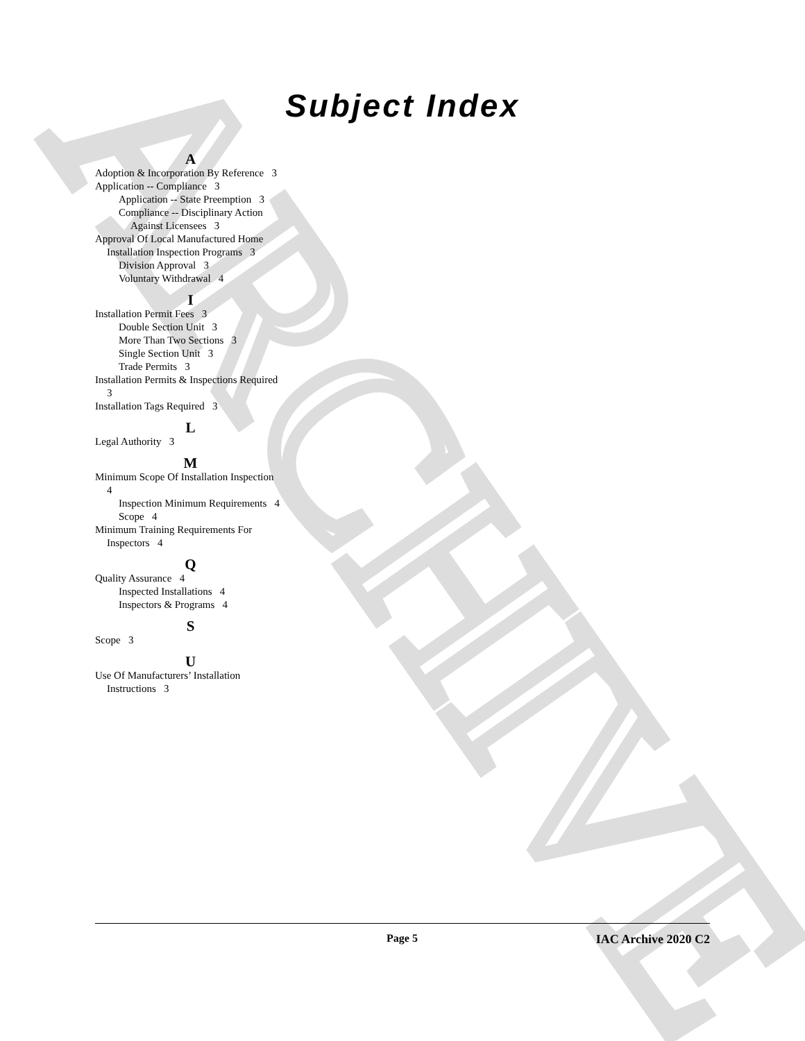ARCHIVE
Subject Index
A
Adoption & Incorporation By Reference 3
Application -- Compliance 3
Application -- State Preemption 3
Compliance -- Disciplinary Action Against Licensees 3
Approval Of Local Manufactured Home Installation Inspection Programs 3
Division Approval 3
Voluntary Withdrawal 4
I
Installation Permit Fees 3
Double Section Unit 3
More Than Two Sections 3
Single Section Unit 3
Trade Permits 3
Installation Permits & Inspections Required 3
Installation Tags Required 3
L
Legal Authority 3
M
Minimum Scope Of Installation Inspection 4
Inspection Minimum Requirements 4
Scope 4
Minimum Training Requirements For Inspectors 4
Q
Quality Assurance 4
Inspected Installations 4
Inspectors & Programs 4
S
Scope 3
U
Use Of Manufacturers’ Installation Instructions 3
Page 5 IAC Archive 2020 C2